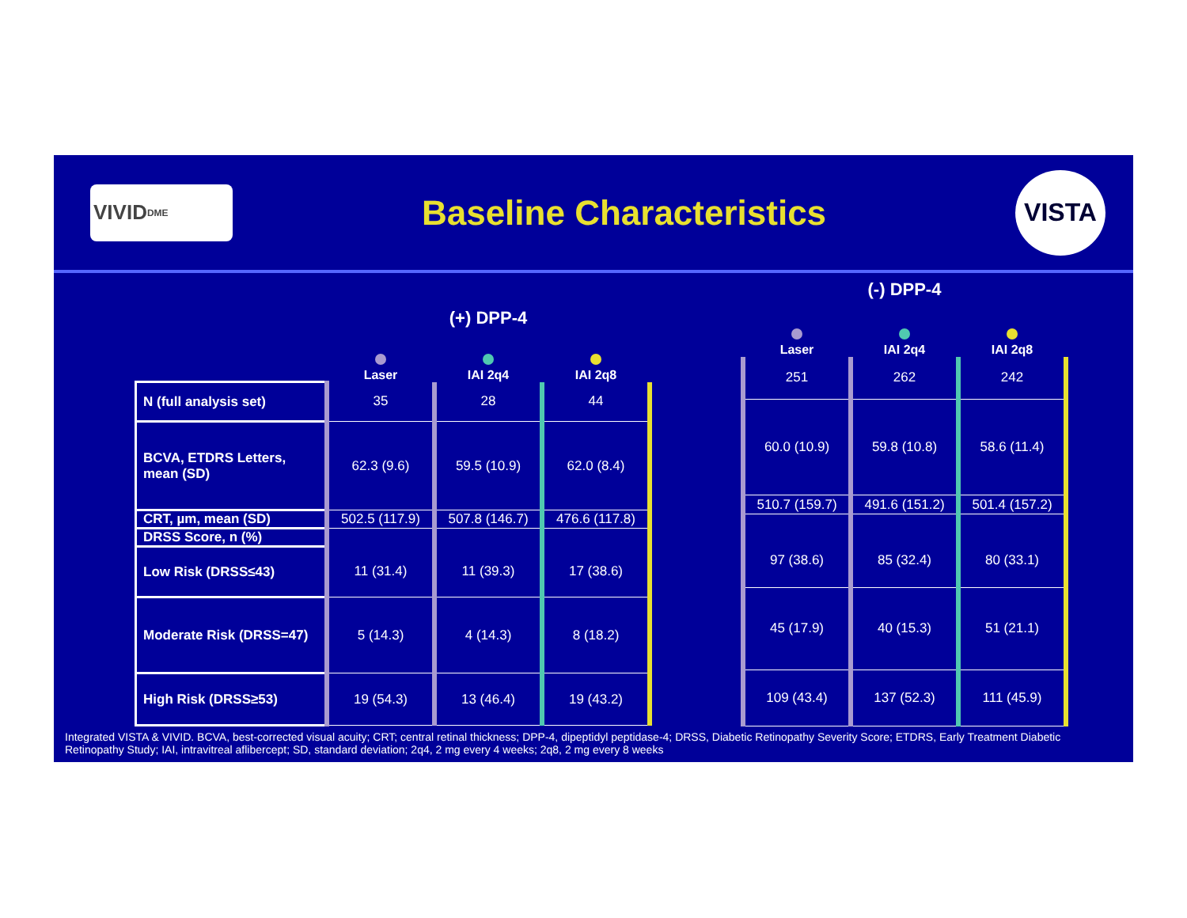VIVID<sup>DME</sup>
Baseline Characteristics
VISTA
| | (+) DPP-4 | | |
| --- | --- | --- | --- |
| | Laser | IAI 2q4 | IAI 2q8 |
| N (full analysis set) | 35 | 28 | 44 |
| BCVA, ETDRS Letters, mean (SD) | 62.3 (9.6) | 59.5 (10.9) | 62.0 (8.4) |
| CRT, µm, mean (SD) | 502.5 (117.9) | 507.8 (146.7) | 476.6 (117.8) |
| DRSS Score, n (%) | | | |
| Low Risk (DRSS≤43) | 11 (31.4) | 11 (39.3) | 17 (38.6) |
| Moderate Risk (DRSS=47) | 5 (14.3) | 4 (14.3) | 8 (18.2) |
| High Risk (DRSS≥53) | 19 (54.3) | 13 (46.4) | 19 (43.2) |
| (-) DPP-4 | | |
| --- | --- | --- |
| Laser | IAI 2q4 | IAI 2q8 |
| 251 | 262 | 242 |
| 60.0 (10.9) | 59.8 (10.8) | 58.6 (11.4) |
| 510.7 (159.7) | 491.6 (151.2) | 501.4 (157.2) |
| 97 (38.6) | 85 (32.4) | 80 (33.1) |
| 45 (17.9) | 40 (15.3) | 51 (21.1) |
| 109 (43.4) | 137 (52.3) | 111 (45.9) |
Integrated VISTA & VIVID. BCVA, best-corrected visual acuity; CRT; central retinal thickness; DPP-4, dipeptidyl peptidase-4; DRSS, Diabetic Retinopathy Severity Score; ETDRS, Early Treatment Diabetic Retinopathy Study; IAI, intravitreal aflibercept; SD, standard deviation; 2q4, 2 mg every 4 weeks; 2q8, 2 mg every 8 weeks